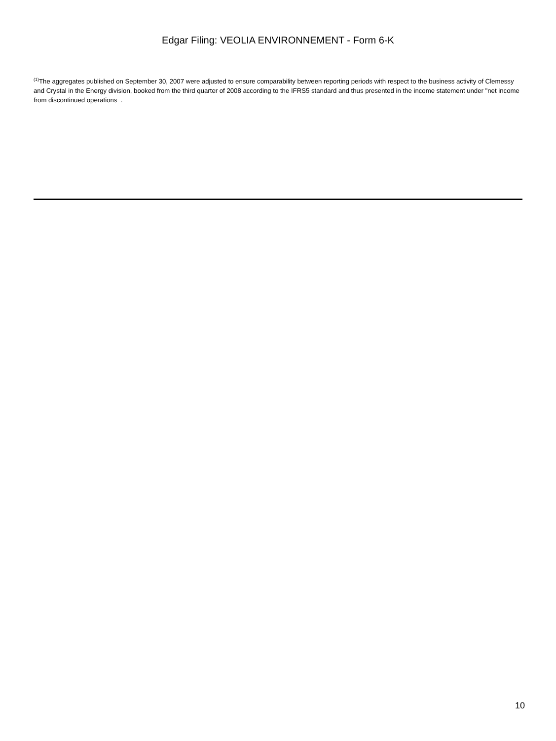Edgar Filing: VEOLIA ENVIRONNEMENT - Form 6-K
<sup>(1)</sup> The aggregates published on September 30, 2007 were adjusted to ensure comparability between reporting periods with respect to the business activity of Clemessy and Crystal in the Energy division, booked from the third quarter of 2008 according to the IFRS5 standard and thus presented in the income statement under "net income from discontinued operations .
10